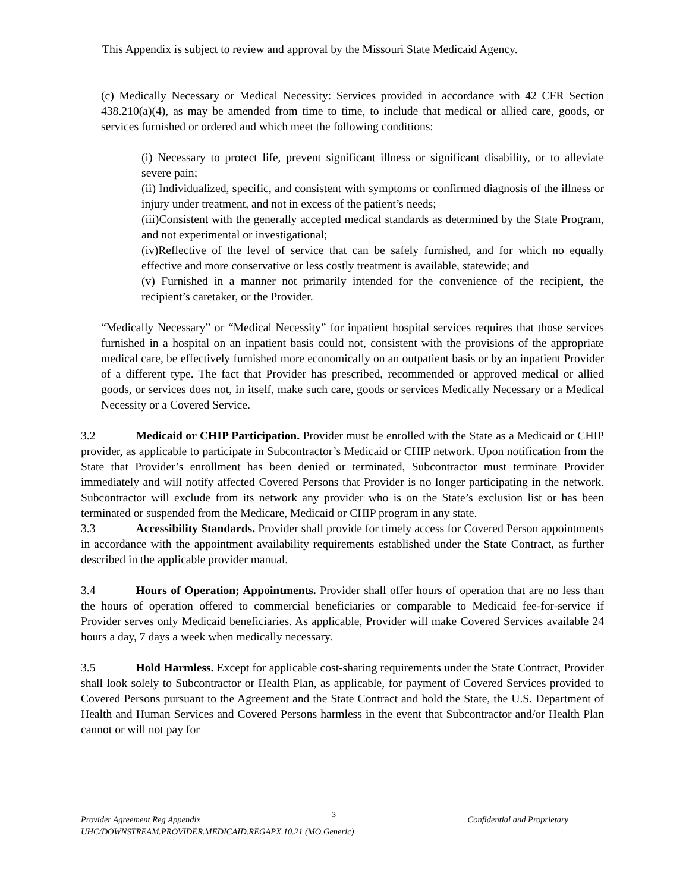This Appendix is subject to review and approval by the Missouri State Medicaid Agency.
(c) Medically Necessary or Medical Necessity: Services provided in accordance with 42 CFR Section 438.210(a)(4), as may be amended from time to time, to include that medical or allied care, goods, or services furnished or ordered and which meet the following conditions:
(i) Necessary to protect life, prevent significant illness or significant disability, or to alleviate severe pain;
(ii) Individualized, specific, and consistent with symptoms or confirmed diagnosis of the illness or injury under treatment, and not in excess of the patient’s needs;
(iii)Consistent with the generally accepted medical standards as determined by the State Program, and not experimental or investigational;
(iv)Reflective of the level of service that can be safely furnished, and for which no equally effective and more conservative or less costly treatment is available, statewide; and
(v) Furnished in a manner not primarily intended for the convenience of the recipient, the recipient’s caretaker, or the Provider.
“Medically Necessary” or “Medical Necessity” for inpatient hospital services requires that those services furnished in a hospital on an inpatient basis could not, consistent with the provisions of the appropriate medical care, be effectively furnished more economically on an outpatient basis or by an inpatient Provider of a different type. The fact that Provider has prescribed, recommended or approved medical or allied goods, or services does not, in itself, make such care, goods or services Medically Necessary or a Medical Necessity or a Covered Service.
3.2 Medicaid or CHIP Participation. Provider must be enrolled with the State as a Medicaid or CHIP provider, as applicable to participate in Subcontractor’s Medicaid or CHIP network. Upon notification from the State that Provider’s enrollment has been denied or terminated, Subcontractor must terminate Provider immediately and will notify affected Covered Persons that Provider is no longer participating in the network. Subcontractor will exclude from its network any provider who is on the State’s exclusion list or has been terminated or suspended from the Medicare, Medicaid or CHIP program in any state.
3.3 Accessibility Standards. Provider shall provide for timely access for Covered Person appointments in accordance with the appointment availability requirements established under the State Contract, as further described in the applicable provider manual.
3.4 Hours of Operation; Appointments. Provider shall offer hours of operation that are no less than the hours of operation offered to commercial beneficiaries or comparable to Medicaid fee-for-service if Provider serves only Medicaid beneficiaries. As applicable, Provider will make Covered Services available 24 hours a day, 7 days a week when medically necessary.
3.5 Hold Harmless. Except for applicable cost-sharing requirements under the State Contract, Provider shall look solely to Subcontractor or Health Plan, as applicable, for payment of Covered Services provided to Covered Persons pursuant to the Agreement and the State Contract and hold the State, the U.S. Department of Health and Human Services and Covered Persons harmless in the event that Subcontractor and/or Health Plan cannot or will not pay for
Provider Agreement Reg Appendix 3 Confidential and Proprietary
UHC/DOWNSTREAM.PROVIDER.MEDICAID.REGAPX.10.21 (MO.Generic)